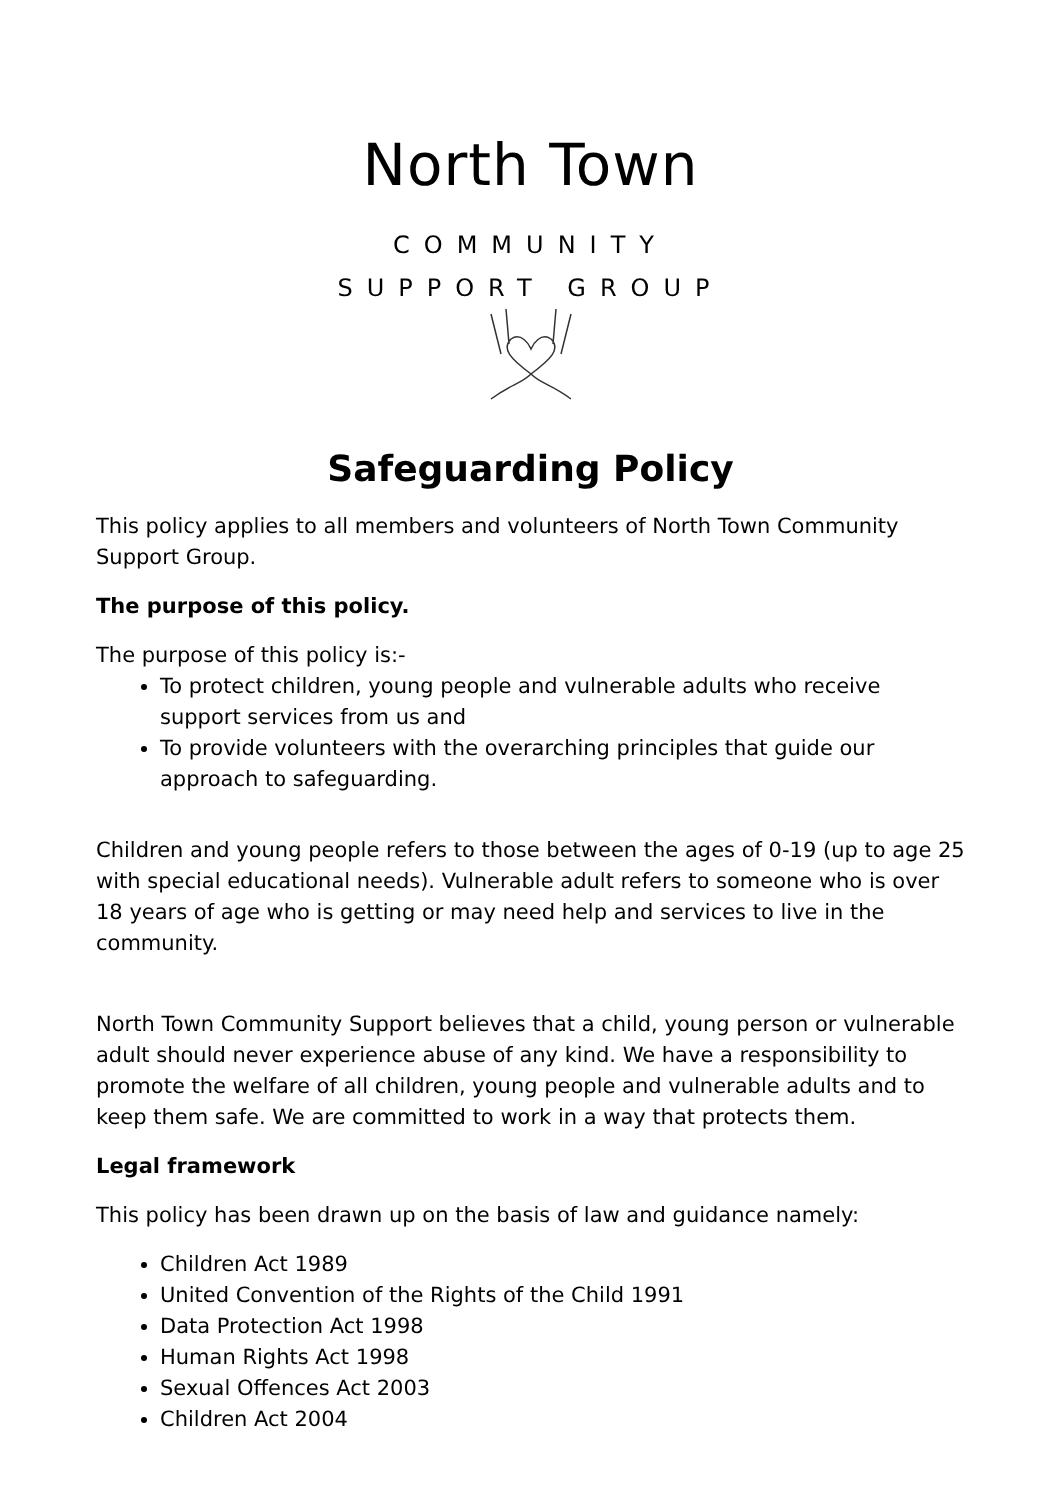North Town
COMMUNITY
SUPPORT GROUP
Safeguarding Policy
This policy applies to all members and volunteers of North Town Community Support Group.
The purpose of this policy.
The purpose of this policy is:-
To protect children, young people and vulnerable adults who receive support services from us and
To provide volunteers with the overarching principles that guide our approach to safeguarding.
Children and young people refers to those between the ages of 0-19 (up to age 25 with special educational needs). Vulnerable adult refers to someone who is over 18 years of age who is getting or may need help and services to live in the community.
North Town Community Support believes that a child, young person or vulnerable adult should never experience abuse of any kind. We have a responsibility to promote the welfare of all children, young people and vulnerable adults and to keep them safe. We are committed to work in a way that protects them.
Legal framework
This policy has been drawn up on the basis of law and guidance namely:
Children Act 1989
United Convention of the Rights of the Child 1991
Data Protection Act 1998
Human Rights Act 1998
Sexual Offences Act 2003
Children Act 2004